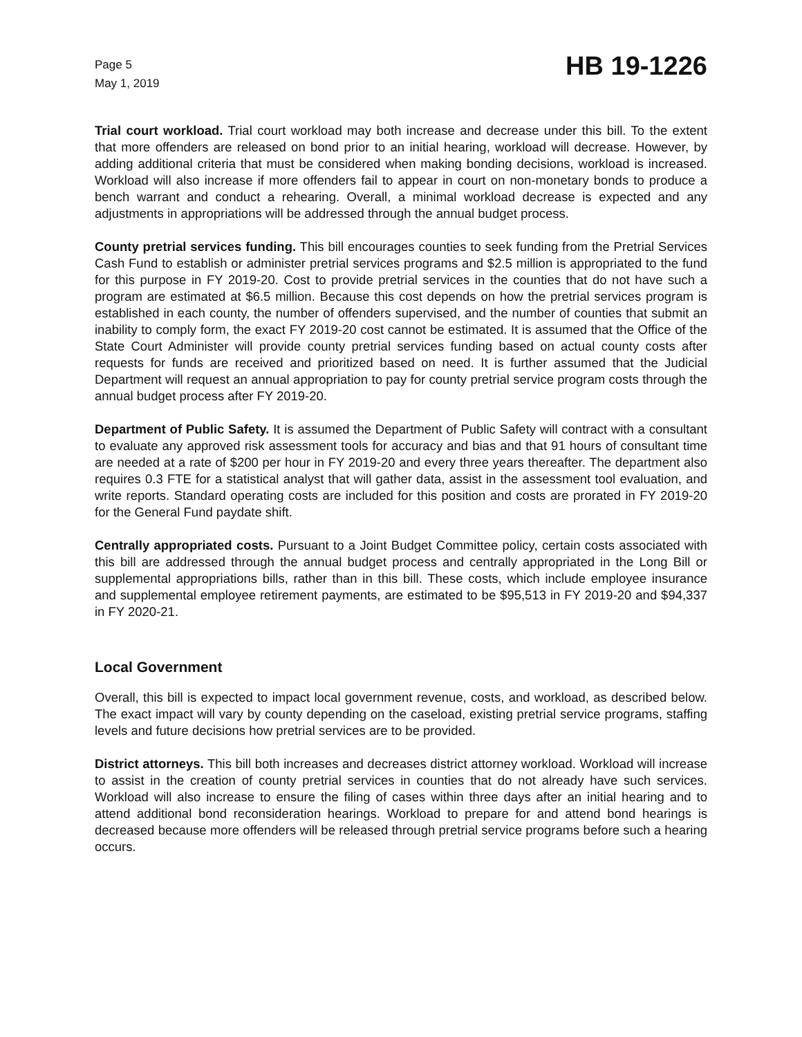Page 5
May 1, 2019
HB 19-1226
Trial court workload. Trial court workload may both increase and decrease under this bill. To the extent that more offenders are released on bond prior to an initial hearing, workload will decrease. However, by adding additional criteria that must be considered when making bonding decisions, workload is increased. Workload will also increase if more offenders fail to appear in court on non-monetary bonds to produce a bench warrant and conduct a rehearing. Overall, a minimal workload decrease is expected and any adjustments in appropriations will be addressed through the annual budget process.
County pretrial services funding. This bill encourages counties to seek funding from the Pretrial Services Cash Fund to establish or administer pretrial services programs and $2.5 million is appropriated to the fund for this purpose in FY 2019-20. Cost to provide pretrial services in the counties that do not have such a program are estimated at $6.5 million. Because this cost depends on how the pretrial services program is established in each county, the number of offenders supervised, and the number of counties that submit an inability to comply form, the exact FY 2019-20 cost cannot be estimated. It is assumed that the Office of the State Court Administer will provide county pretrial services funding based on actual county costs after requests for funds are received and prioritized based on need. It is further assumed that the Judicial Department will request an annual appropriation to pay for county pretrial service program costs through the annual budget process after FY 2019-20.
Department of Public Safety. It is assumed the Department of Public Safety will contract with a consultant to evaluate any approved risk assessment tools for accuracy and bias and that 91 hours of consultant time are needed at a rate of $200 per hour in FY 2019-20 and every three years thereafter. The department also requires 0.3 FTE for a statistical analyst that will gather data, assist in the assessment tool evaluation, and write reports. Standard operating costs are included for this position and costs are prorated in FY 2019-20 for the General Fund paydate shift.
Centrally appropriated costs. Pursuant to a Joint Budget Committee policy, certain costs associated with this bill are addressed through the annual budget process and centrally appropriated in the Long Bill or supplemental appropriations bills, rather than in this bill. These costs, which include employee insurance and supplemental employee retirement payments, are estimated to be $95,513 in FY 2019-20 and $94,337 in FY 2020-21.
Local Government
Overall, this bill is expected to impact local government revenue, costs, and workload, as described below. The exact impact will vary by county depending on the caseload, existing pretrial service programs, staffing levels and future decisions how pretrial services are to be provided.
District attorneys. This bill both increases and decreases district attorney workload. Workload will increase to assist in the creation of county pretrial services in counties that do not already have such services. Workload will also increase to ensure the filing of cases within three days after an initial hearing and to attend additional bond reconsideration hearings. Workload to prepare for and attend bond hearings is decreased because more offenders will be released through pretrial service programs before such a hearing occurs.